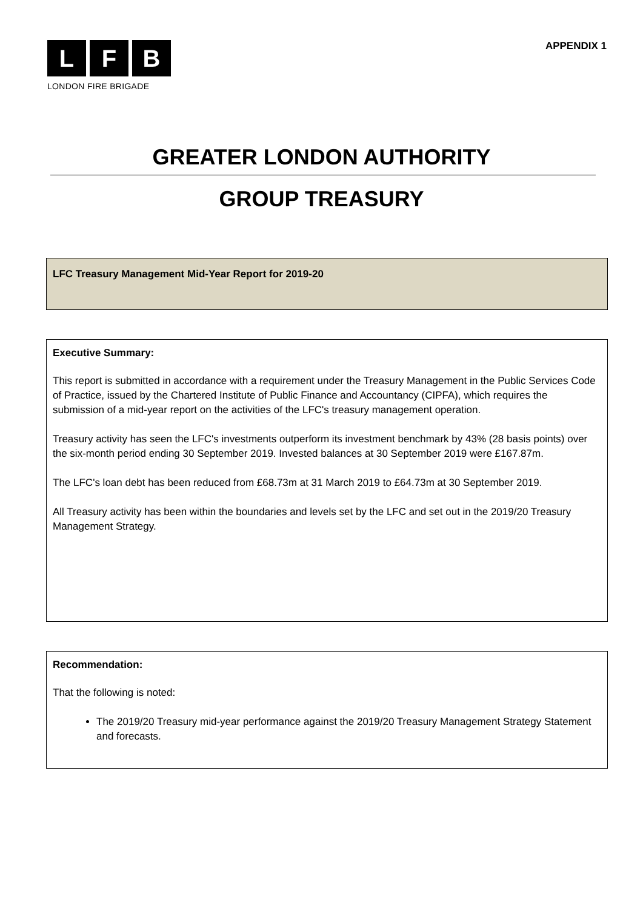L F B
LONDON FIRE BRIGADE
APPENDIX 1
GREATER LONDON AUTHORITY
GROUP TREASURY
LFC Treasury Management Mid-Year Report for 2019-20
Executive Summary:
This report is submitted in accordance with a requirement under the Treasury Management in the Public Services Code of Practice, issued by the Chartered Institute of Public Finance and Accountancy (CIPFA), which requires the submission of a mid-year report on the activities of the LFC's treasury management operation.
Treasury activity has seen the LFC's investments outperform its investment benchmark by 43% (28 basis points) over the six-month period ending 30 September 2019. Invested balances at 30 September 2019 were £167.87m.
The LFC's loan debt has been reduced from £68.73m at 31 March 2019 to £64.73m at 30 September 2019.
All Treasury activity has been within the boundaries and levels set by the LFC and set out in the 2019/20 Treasury Management Strategy.
Recommendation:
That the following is noted:
The 2019/20 Treasury mid-year performance against the 2019/20 Treasury Management Strategy Statement and forecasts.